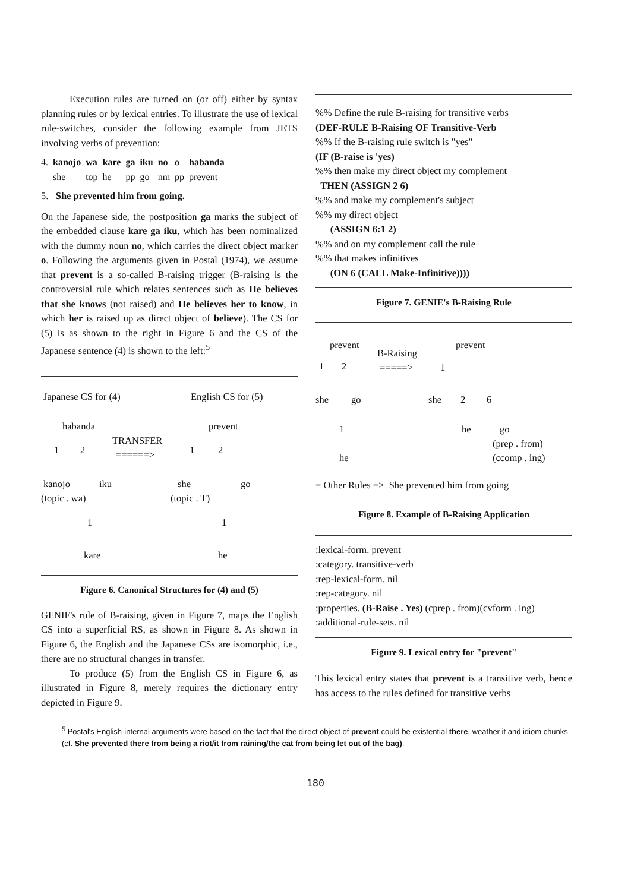Execution rules are turned on (or off) either by syntax planning rules or by lexical entries. To illustrate the use of lexical rule-switches, consider the following example from JETS involving verbs of prevention:
| 4. | kanojo | wa | kare | ga | iku | no | o | habanda |
| | she | top | he | pp | go | nm | pp | prevent |
5. She prevented him from going.
On the Japanese side, the postposition ga marks the subject of the embedded clause kare ga iku, which has been nominalized with the dummy noun no, which carries the direct object marker o. Following the arguments given in Postal (1974), we assume that prevent is a so-called B-raising trigger (B-raising is the controversial rule which relates sentences such as He believes that she knows (not raised) and He believes her to know, in which her is raised up as direct object of believe). The CS for (5) is as shown to the right in Figure 6 and the CS of the Japanese sentence (4) is shown to the left:<sup>5</sup>
Japanese CS for (4) English CS for (5)
habanda
TRANSFER
prevent
1 2 ======> 1 2
kanojo iku she go
(topic . wa) (topic . T)
1 1
kare he
Figure 6. Canonical Structures for (4) and (5)
GENIE's rule of B-raising, given in Figure 7, maps the English CS into a superficial RS, as shown in Figure 8. As shown in Figure 6, the English and the Japanese CSs are isomorphic, i.e., there are no structural changes in transfer.
To produce (5) from the English CS in Figure 6, as illustrated in Figure 8, merely requires the dictionary entry depicted in Figure 9.
%% Define the rule B-raising for transitive verbs
(DEF-RULE B-Raising OF Transitive-Verb
%% If the B-raising rule switch is "yes"
(IF (B-raise is 'yes)
%% then make my direct object my complement
THEN (ASSIGN 2 6)
%% and make my complement's subject
%% my direct object
(ASSIGN 6:1 2)
%% and on my complement call the rule
%% that makes infinitives
(ON 6 (CALL Make-Infinitive))))
Figure 7. GENIE's B-Raising Rule
prevent
B-Raising
prevent
1 2 =====> 1
she go she 2 6
1 he go
(prep . from)
he (ccomp . ing)
= Other Rules => She prevented him from going
Figure 8. Example of B-Raising Application
:lexical-form. prevent
:category. transitive-verb
:rep-lexical-form. nil
:rep-category. nil
:properties. (B-Raise . Yes) (cprep . from)(cvform . ing)
:additional-rule-sets. nil
Figure 9. Lexical entry for "prevent"
This lexical entry states that prevent is a transitive verb, hence has access to the rules defined for transitive verbs
<sup>5</sup> Postal's English-internal arguments were based on the fact that the direct object of prevent could be existential there, weather it and idiom chunks (cf. She prevented there from being a riot/it from raining/the cat from being let out of the bag).
180